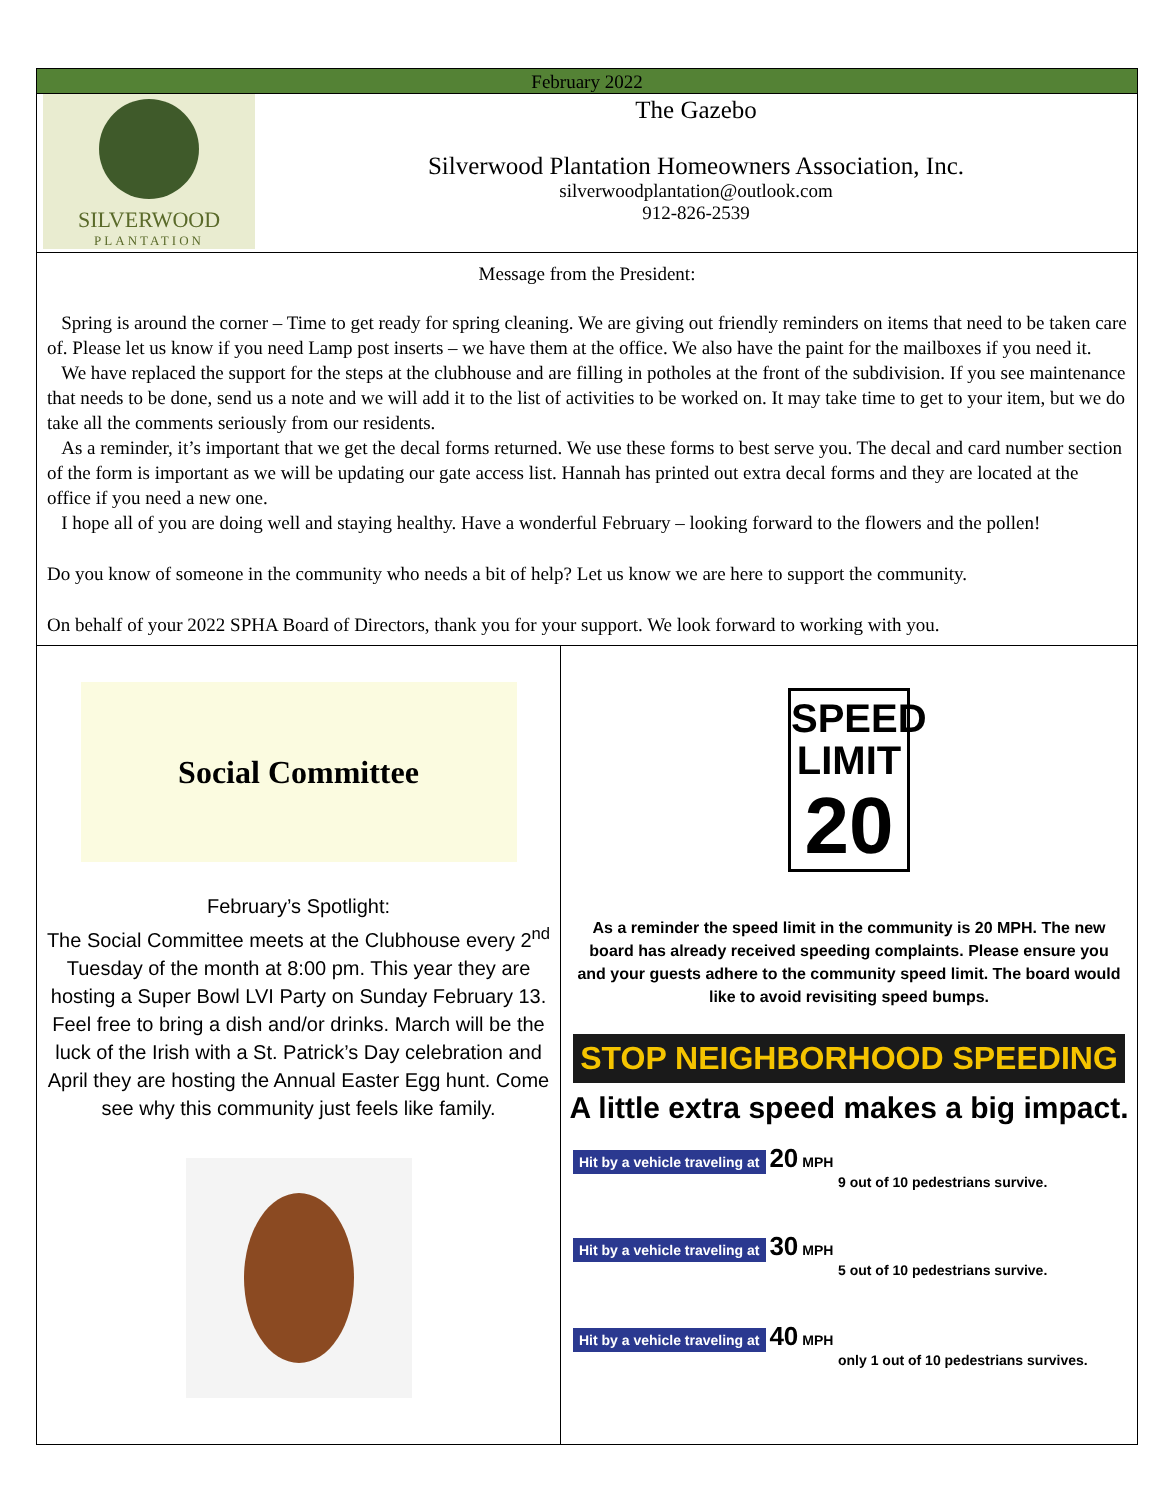February 2022
SILVERWOOD
PLANTATION
The Gazebo
Silverwood Plantation Homeowners Association, Inc.
silverwoodplantation@outlook.com
912-826-2539
Message from the President:
Spring is around the corner – Time to get ready for spring cleaning. We are giving out friendly reminders on items that need to be taken care of. Please let us know if you need Lamp post inserts – we have them at the office. We also have the paint for the mailboxes if you need it.
We have replaced the support for the steps at the clubhouse and are filling in potholes at the front of the subdivision. If you see maintenance that needs to be done, send us a note and we will add it to the list of activities to be worked on. It may take time to get to your item, but we do take all the comments seriously from our residents.
As a reminder, it’s important that we get the decal forms returned. We use these forms to best serve you. The decal and card number section of the form is important as we will be updating our gate access list. Hannah has printed out extra decal forms and they are located at the office if you need a new one.
I hope all of you are doing well and staying healthy. Have a wonderful February – looking forward to the flowers and the pollen!
Do you know of someone in the community who needs a bit of help? Let us know we are here to support the community.
On behalf of your 2022 SPHA Board of Directors, thank you for your support. We look forward to working with you.
Social Committee
February’s Spotlight:
The Social Committee meets at the Clubhouse every 2<sup>nd</sup> Tuesday of the month at 8:00 pm. This year they are hosting a Super Bowl LVI Party on Sunday February 13. Feel free to bring a dish and/or drinks. March will be the luck of the Irish with a St. Patrick’s Day celebration and April they are hosting the Annual Easter Egg hunt. Come see why this community just feels like family.
SPEED
LIMIT
20
As a reminder the speed limit in the community is 20 MPH. The new board has already received speeding complaints. Please ensure you and your guests adhere to the community speed limit. The board would like to avoid revisiting speed bumps.
STOP NEIGHBORHOOD SPEEDING
A little extra speed makes a big impact.
Hit by a vehicle traveling at 20 MPH
9 out of 10 pedestrians survive.
Hit by a vehicle traveling at 30 MPH
5 out of 10 pedestrians survive.
Hit by a vehicle traveling at 40 MPH
only 1 out of 10 pedestrians survives.